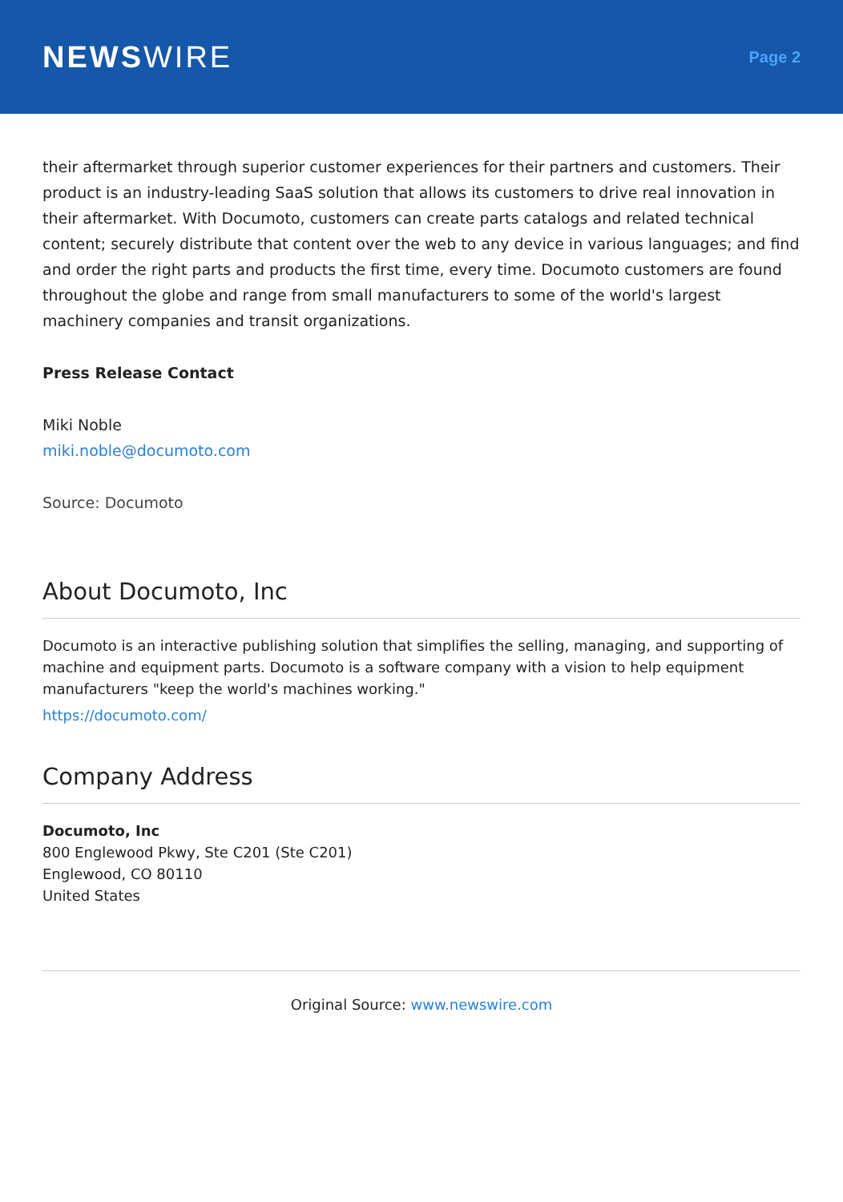NEWSWIRE
Page 2
their aftermarket through superior customer experiences for their partners and customers. Their product is an industry-leading SaaS solution that allows its customers to drive real innovation in their aftermarket. With Documoto, customers can create parts catalogs and related technical content; securely distribute that content over the web to any device in various languages; and find and order the right parts and products the first time, every time. Documoto customers are found throughout the globe and range from small manufacturers to some of the world's largest machinery companies and transit organizations.
Press Release Contact
Miki Noble
miki.noble@documoto.com
Source: Documoto
About Documoto, Inc
Documoto is an interactive publishing solution that simplifies the selling, managing, and supporting of machine and equipment parts. Documoto is a software company with a vision to help equipment manufacturers "keep the world's machines working."
https://documoto.com/
Company Address
Documoto, Inc
800 Englewood Pkwy, Ste C201 (Ste C201)
Englewood, CO 80110
United States
Original Source: www.newswire.com